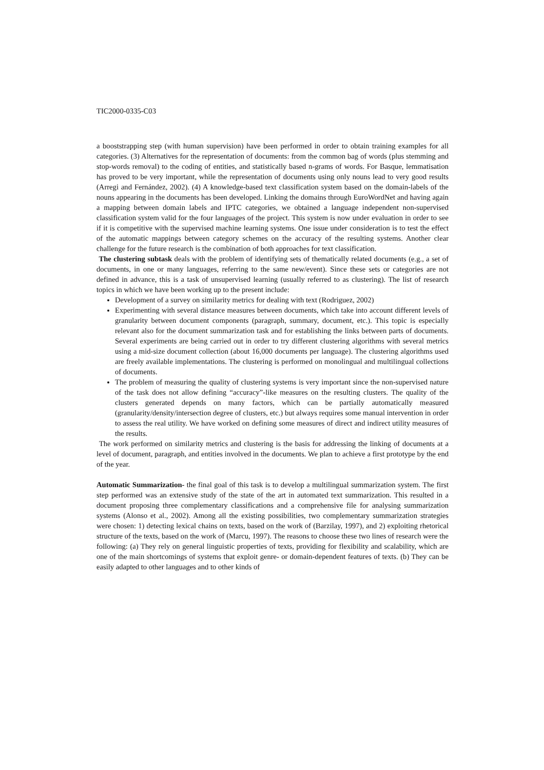TIC2000-0335-C03
a booststrapping step (with human supervision) have been performed in order to obtain training examples for all categories. (3) Alternatives for the representation of documents: from the common bag of words (plus stemming and stop-words removal) to the coding of entities, and statistically based n-grams of words. For Basque, lemmatisation has proved to be very important, while the representation of documents using only nouns lead to very good results (Arregi and Fernández, 2002). (4) A knowledge-based text classification system based on the domain-labels of the nouns appearing in the documents has been developed. Linking the domains through EuroWordNet and having again a mapping between domain labels and IPTC categories, we obtained a language independent non-supervised classification system valid for the four languages of the project. This system is now under evaluation in order to see if it is competitive with the supervised machine learning systems. One issue under consideration is to test the effect of the automatic mappings between category schemes on the accuracy of the resulting systems. Another clear challenge for the future research is the combination of both approaches for text classification.
The clustering subtask deals with the problem of identifying sets of thematically related documents (e.g., a set of documents, in one or many languages, referring to the same new/event). Since these sets or categories are not defined in advance, this is a task of unsupervised learning (usually referred to as clustering). The list of research topics in which we have been working up to the present include:
Development of a survey on similarity metrics for dealing with text (Rodriguez, 2002)
Experimenting with several distance measures between documents, which take into account different levels of granularity between document components (paragraph, summary, document, etc.). This topic is especially relevant also for the document summarization task and for establishing the links between parts of documents. Several experiments are being carried out in order to try different clustering algorithms with several metrics using a mid-size document collection (about 16,000 documents per language). The clustering algorithms used are freely available implementations. The clustering is performed on monolingual and multilingual collections of documents.
The problem of measuring the quality of clustering systems is very important since the non-supervised nature of the task does not allow defining “accuracy”-like measures on the resulting clusters. The quality of the clusters generated depends on many factors, which can be partially automatically measured (granularity/density/intersection degree of clusters, etc.) but always requires some manual intervention in order to assess the real utility. We have worked on defining some measures of direct and indirect utility measures of the results.
The work performed on similarity metrics and clustering is the basis for addressing the linking of documents at a level of document, paragraph, and entities involved in the documents. We plan to achieve a first prototype by the end of the year.
Automatic Summarization- the final goal of this task is to develop a multilingual summarization system. The first step performed was an extensive study of the state of the art in automated text summarization. This resulted in a document proposing three complementary classifications and a comprehensive file for analysing summarization systems (Alonso et al., 2002). Among all the existing possibilities, two complementary summarization strategies were chosen: 1) detecting lexical chains on texts, based on the work of (Barzilay, 1997), and 2) exploiting rhetorical structure of the texts, based on the work of (Marcu, 1997). The reasons to choose these two lines of research were the following: (a) They rely on general linguistic properties of texts, providing for flexibility and scalability, which are one of the main shortcomings of systems that exploit genre- or domain-dependent features of texts. (b) They can be easily adapted to other languages and to other kinds of